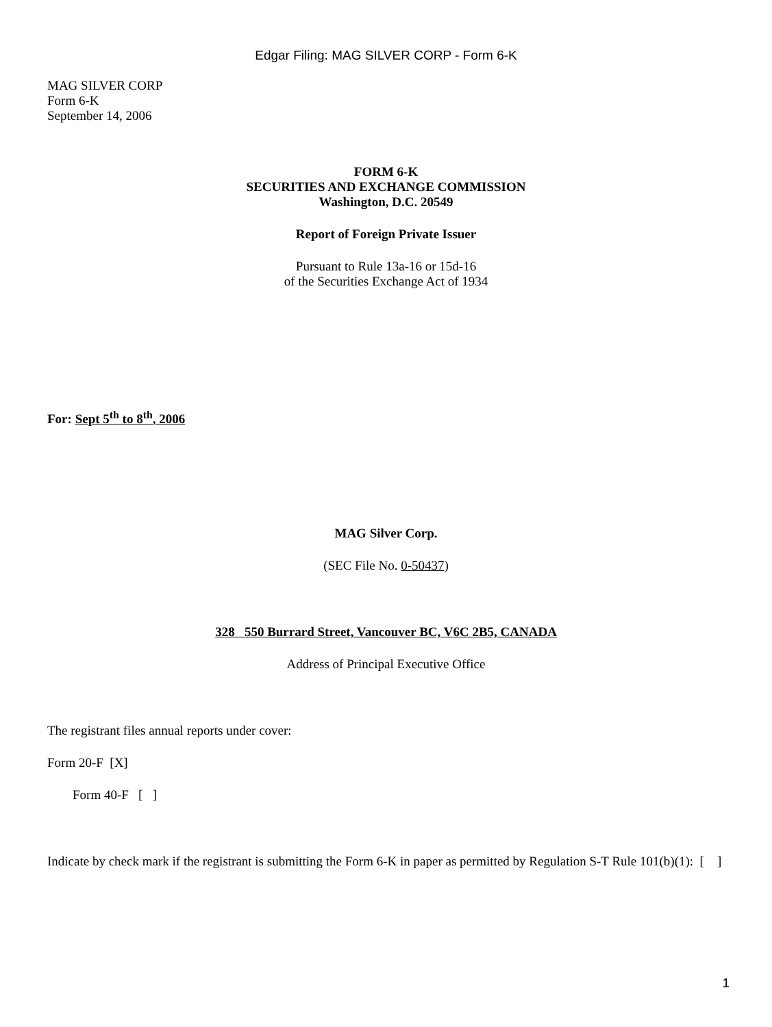Edgar Filing: MAG SILVER CORP - Form 6-K
MAG SILVER CORP
Form 6-K
September 14, 2006
FORM 6-K
SECURITIES AND EXCHANGE COMMISSION
Washington, D.C. 20549
Report of Foreign Private Issuer
Pursuant to Rule 13a-16 or 15d-16
of the Securities Exchange Act of 1934
For: Sept 5<sup>th</sup> to 8<sup>th</sup>, 2006
MAG Silver Corp.
(SEC File No. 0-50437)
328 550 Burrard Street, Vancouver BC, V6C 2B5, CANADA
Address of Principal Executive Office
The registrant files annual reports under cover:
Form 20-F [X]
Form 40-F [ ]
Indicate by check mark if the registrant is submitting the Form 6-K in paper as permitted by Regulation S-T Rule 101(b)(1): [ ]
1